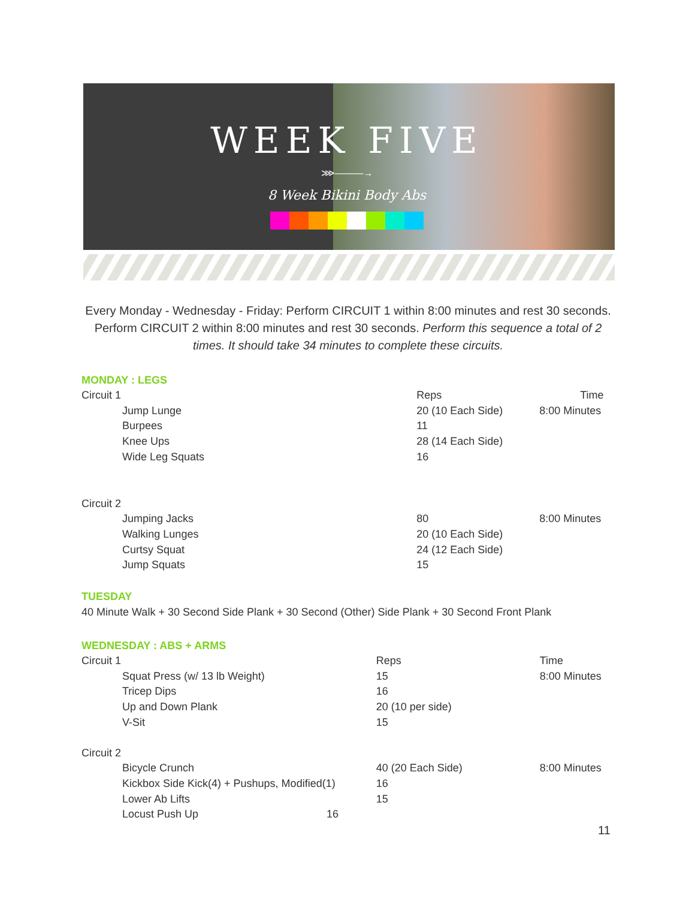WEEK FIVE
⋙———→
8 Week Bikini Body Abs
Every Monday - Wednesday - Friday: Perform CIRCUIT 1 within 8:00 minutes and rest 30 seconds. Perform CIRCUIT 2 within 8:00 minutes and rest 30 seconds. Perform this sequence a total of 2 times. It should take 34 minutes to complete these circuits.
MONDAY : LEGS
| Circuit 1 | Reps | Time |
| Jump Lunge | 20 (10 Each Side) | 8:00 Minutes |
| Burpees | 11 | |
| Knee Ups | 28 (14 Each Side) | |
| Wide Leg Squats | 16 | |
| Circuit 2 | | |
| Jumping Jacks | 80 | 8:00 Minutes |
| Walking Lunges | 20 (10 Each Side) | |
| Curtsy Squat | 24 (12 Each Side) | |
| Jump Squats | 15 | |
TUESDAY
40 Minute Walk + 30 Second Side Plank + 30 Second (Other) Side Plank + 30 Second Front Plank
WEDNESDAY : ABS + ARMS
| Circuit 1 | | Reps | Time |
| Squat Press (w/ 13 lb Weight) | | 15 | 8:00 Minutes |
| Tricep Dips | | 16 | |
| Up and Down Plank | | 20 (10 per side) | |
| V-Sit | | 15 | |
| Circuit 2 | | | |
| Bicycle Crunch | | 40 (20 Each Side) | 8:00 Minutes |
| Kickbox Side Kick(4) + Pushups, Modified(1) | | 16 | |
| Lower Ab Lifts | | 15 | |
| Locust Push Up | 16 | | |
11